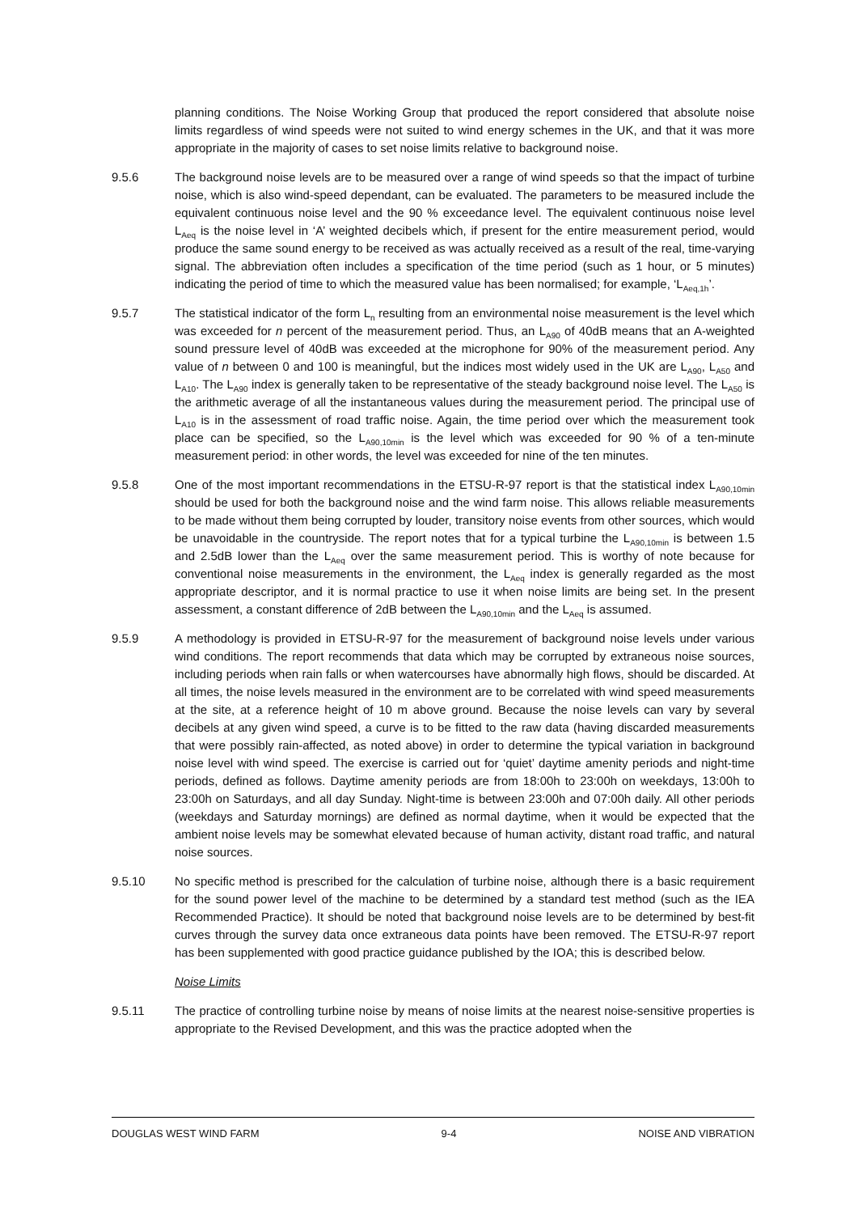planning conditions. The Noise Working Group that produced the report considered that absolute noise limits regardless of wind speeds were not suited to wind energy schemes in the UK, and that it was more appropriate in the majority of cases to set noise limits relative to background noise.
9.5.6 The background noise levels are to be measured over a range of wind speeds so that the impact of turbine noise, which is also wind-speed dependant, can be evaluated. The parameters to be measured include the equivalent continuous noise level and the 90 % exceedance level. The equivalent continuous noise level L<sub>Aeq</sub> is the noise level in ‘A’ weighted decibels which, if present for the entire measurement period, would produce the same sound energy to be received as was actually received as a result of the real, time-varying signal. The abbreviation often includes a specification of the time period (such as 1 hour, or 5 minutes) indicating the period of time to which the measured value has been normalised; for example, ‘L<sub>Aeq,1h</sub>’.
9.5.7 The statistical indicator of the form L<sub>n</sub> resulting from an environmental noise measurement is the level which was exceeded for n percent of the measurement period. Thus, an L<sub>A90</sub> of 40dB means that an A-weighted sound pressure level of 40dB was exceeded at the microphone for 90% of the measurement period. Any value of n between 0 and 100 is meaningful, but the indices most widely used in the UK are L<sub>A90</sub>, L<sub>A50</sub> and L<sub>A10</sub>. The L<sub>A90</sub> index is generally taken to be representative of the steady background noise level. The L<sub>A50</sub> is the arithmetic average of all the instantaneous values during the measurement period. The principal use of L<sub>A10</sub> is in the assessment of road traffic noise. Again, the time period over which the measurement took place can be specified, so the L<sub>A90,10min</sub> is the level which was exceeded for 90 % of a ten-minute measurement period: in other words, the level was exceeded for nine of the ten minutes.
9.5.8 One of the most important recommendations in the ETSU-R-97 report is that the statistical index L<sub>A90,10min</sub> should be used for both the background noise and the wind farm noise. This allows reliable measurements to be made without them being corrupted by louder, transitory noise events from other sources, which would be unavoidable in the countryside. The report notes that for a typical turbine the L<sub>A90,10min</sub> is between 1.5 and 2.5dB lower than the L<sub>Aeq</sub> over the same measurement period. This is worthy of note because for conventional noise measurements in the environment, the L<sub>Aeq</sub> index is generally regarded as the most appropriate descriptor, and it is normal practice to use it when noise limits are being set. In the present assessment, a constant difference of 2dB between the L<sub>A90,10min</sub> and the L<sub>Aeq</sub> is assumed.
9.5.9 A methodology is provided in ETSU-R-97 for the measurement of background noise levels under various wind conditions. The report recommends that data which may be corrupted by extraneous noise sources, including periods when rain falls or when watercourses have abnormally high flows, should be discarded. At all times, the noise levels measured in the environment are to be correlated with wind speed measurements at the site, at a reference height of 10 m above ground. Because the noise levels can vary by several decibels at any given wind speed, a curve is to be fitted to the raw data (having discarded measurements that were possibly rain-affected, as noted above) in order to determine the typical variation in background noise level with wind speed. The exercise is carried out for ‘quiet’ daytime amenity periods and night-time periods, defined as follows. Daytime amenity periods are from 18:00h to 23:00h on weekdays, 13:00h to 23:00h on Saturdays, and all day Sunday. Night-time is between 23:00h and 07:00h daily. All other periods (weekdays and Saturday mornings) are defined as normal daytime, when it would be expected that the ambient noise levels may be somewhat elevated because of human activity, distant road traffic, and natural noise sources.
9.5.10 No specific method is prescribed for the calculation of turbine noise, although there is a basic requirement for the sound power level of the machine to be determined by a standard test method (such as the IEA Recommended Practice). It should be noted that background noise levels are to be determined by best-fit curves through the survey data once extraneous data points have been removed. The ETSU-R-97 report has been supplemented with good practice guidance published by the IOA; this is described below.
Noise Limits
9.5.11 The practice of controlling turbine noise by means of noise limits at the nearest noise-sensitive properties is appropriate to the Revised Development, and this was the practice adopted when the
DOUGLAS WEST WIND FARM 9-4 NOISE AND VIBRATION